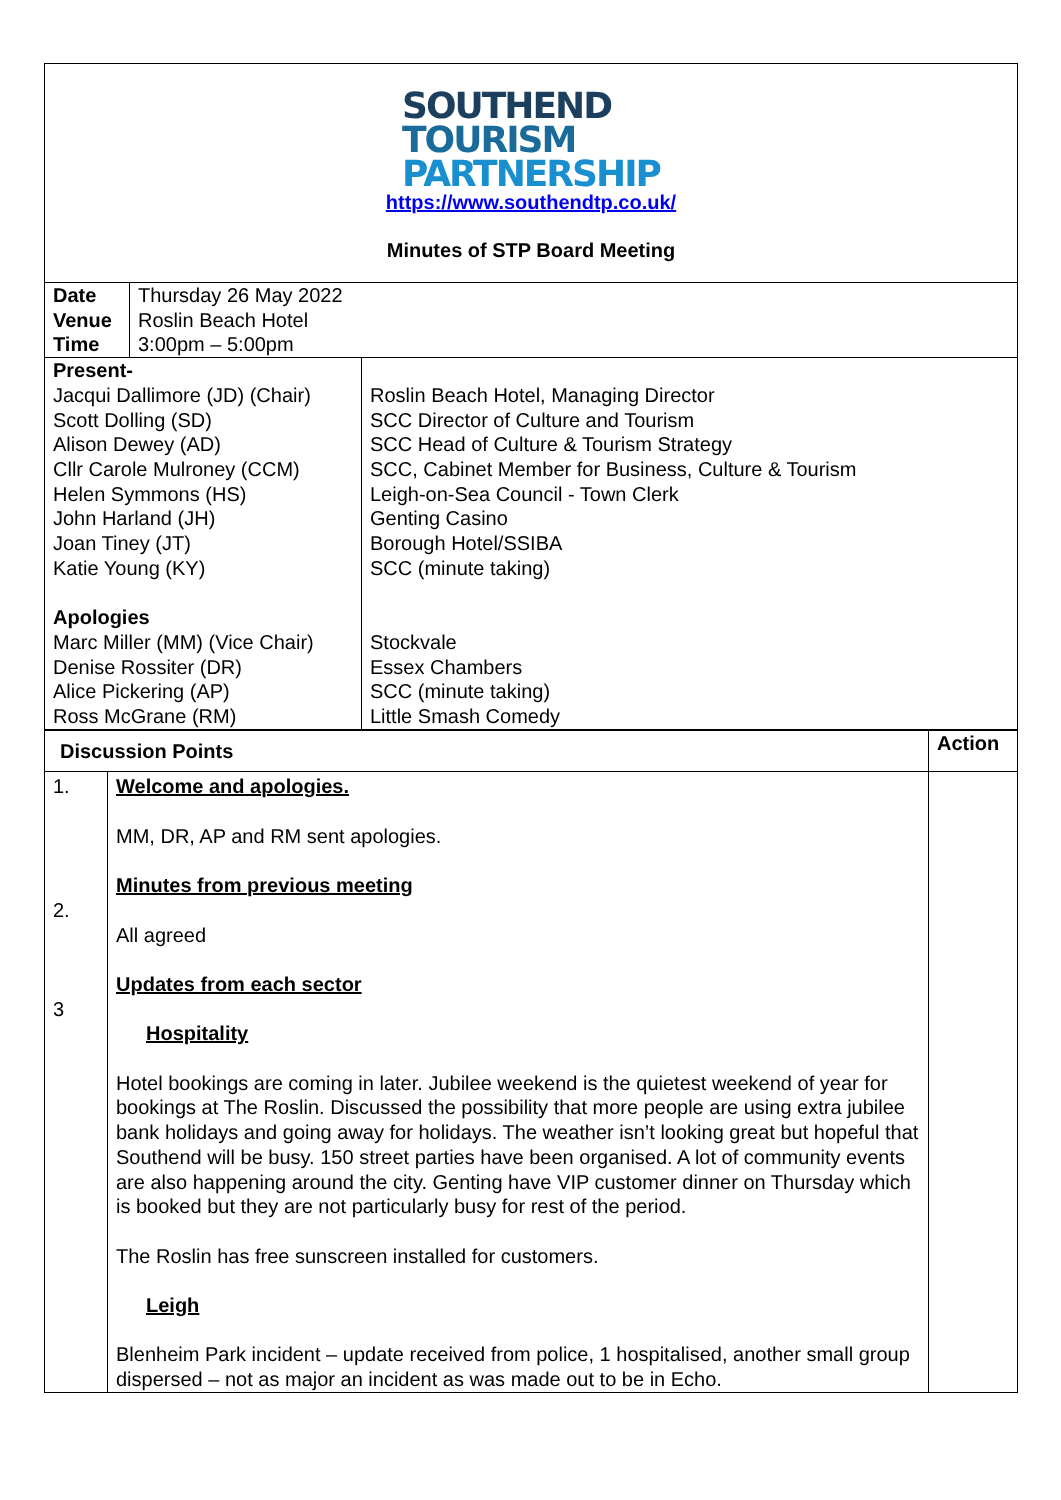SOUTHEND
TOURISM
PARTNERSHIP
https://www.southendtp.co.uk/
Minutes of STP Board Meeting
| Date Venue Time | Thursday 26 May 2022 Roslin Beach Hotel 3:00pm – 5:00pm |
| Present- Jacqui Dallimore (JD) (Chair) Scott Dolling (SD) Alison Dewey (AD) Cllr Carole Mulroney (CCM) Helen Symmons (HS) John Harland (JH) Joan Tiney (JT) Katie Young (KY) Apologies Marc Miller (MM) (Vice Chair) Denise Rossiter (DR) Alice Pickering (AP) Ross McGrane (RM) | Roslin Beach Hotel, Managing Director SCC Director of Culture and Tourism SCC Head of Culture & Tourism Strategy SCC, Cabinet Member for Business, Culture & Tourism Leigh-on-Sea Council - Town Clerk Genting Casino Borough Hotel/SSIBA SCC (minute taking) Stockvale Essex Chambers SCC (minute taking) Little Smash Comedy |
| Discussion Points | | Action |
| --- | --- | --- |
| 1. 2. 3 | Welcome and apologies. MM, DR, AP and RM sent apologies. Minutes from previous meeting All agreed Updates from each sector Hospitality Hotel bookings are coming in later. Jubilee weekend is the quietest weekend of year for bookings at The Roslin. Discussed the possibility that more people are using extra jubilee bank holidays and going away for holidays. The weather isn’t looking great but hopeful that Southend will be busy. 150 street parties have been organised. A lot of community events are also happening around the city. Genting have VIP customer dinner on Thursday which is booked but they are not particularly busy for rest of the period. The Roslin has free sunscreen installed for customers. Leigh Blenheim Park incident – update received from police, 1 hospitalised, another small group dispersed – not as major an incident as was made out to be in Echo. | |